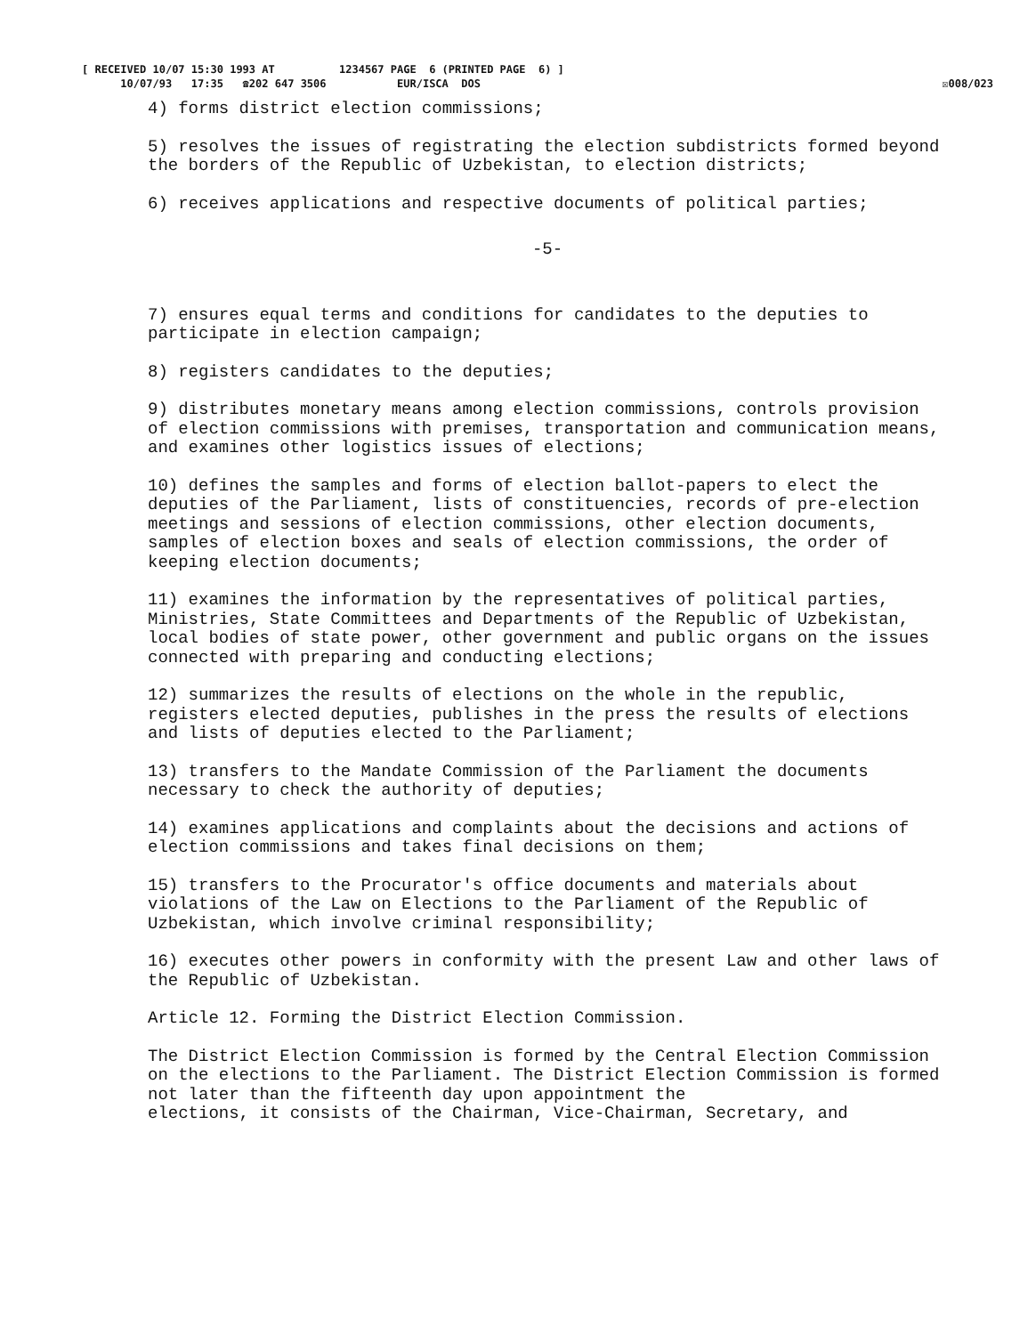[ RECEIVED 10/07 15:30 1993 AT 1234567 PAGE 6 (PRINTED PAGE 6) ] 10/07/93 17:35 ☎202 647 3506 EUR/ISCA DOS
☒008/023
4) forms district election commissions;
5) resolves the issues of registrating the election subdistricts formed beyond the borders of the Republic of Uzbekistan, to election districts;
6) receives applications and respective documents of political parties;
-5-
7) ensures equal terms and conditions for candidates to the deputies to participate in election campaign;
8) registers candidates to the deputies;
9) distributes monetary means among election commissions, controls provision of election commissions with premises, transportation and communication means, and examines other logistics issues of elections;
10) defines the samples and forms of election ballot-papers to elect the deputies of the Parliament, lists of constituencies, records of pre-election meetings and sessions of election commissions, other election documents, samples of election boxes and seals of election commissions, the order of keeping election documents;
11) examines the information by the representatives of political parties, Ministries, State Committees and Departments of the Republic of Uzbekistan, local bodies of state power, other government and public organs on the issues connected with preparing and conducting elections;
12) summarizes the results of elections on the whole in the republic, registers elected deputies, publishes in the press the results of elections and lists of deputies elected to the Parliament;
13) transfers to the Mandate Commission of the Parliament the documents necessary to check the authority of deputies;
14) examines applications and complaints about the decisions and actions of election commissions and takes final decisions on them;
15) transfers to the Procurator's office documents and materials about violations of the Law on Elections to the Parliament of the Republic of Uzbekistan, which involve criminal responsibility;
16) executes other powers in conformity with the present Law and other laws of the Republic of Uzbekistan.
Article 12. Forming the District Election Commission.
The District Election Commission is formed by the Central Election Commission on the elections to the Parliament. The District Election Commission is formed not later than the fifteenth day upon appointment the
elections, it consists of the Chairman, Vice-Chairman, Secretary, and